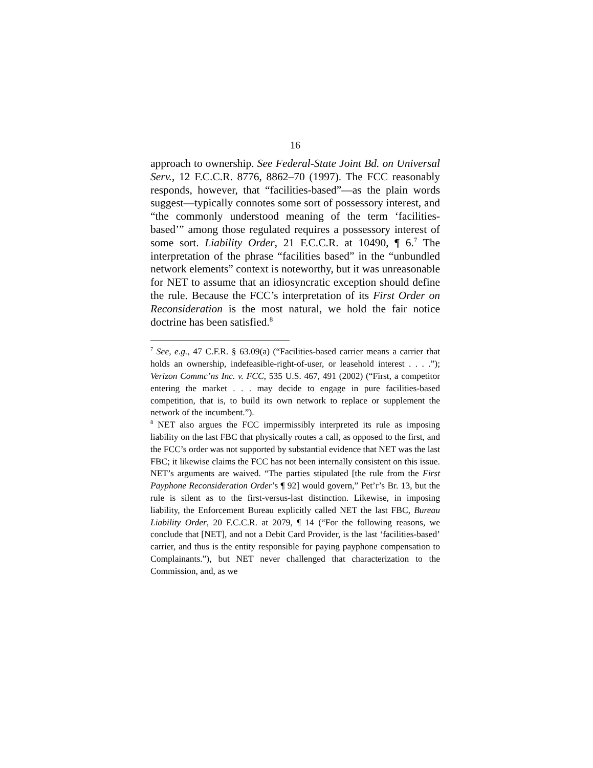16
approach to ownership. See Federal-State Joint Bd. on Universal Serv., 12 F.C.C.R. 8776, 8862–70 (1997). The FCC reasonably responds, however, that “facilities-based”—as the plain words suggest—typically connotes some sort of possessory interest, and “the commonly understood meaning of the term ‘facilities-based’” among those regulated requires a possessory interest of some sort. Liability Order, 21 F.C.C.R. at 10490, ¶ 6.<sup>7</sup> The interpretation of the phrase “facilities based” in the “unbundled network elements” context is noteworthy, but it was unreasonable for NET to assume that an idiosyncratic exception should define the rule. Because the FCC’s interpretation of its First Order on Reconsideration is the most natural, we hold the fair notice doctrine has been satisfied.<sup>8</sup>
<sup>7</sup> See, e.g., 47 C.F.R. § 63.09(a) (“Facilities-based carrier means a carrier that holds an ownership, indefeasible-right-of-user, or leasehold interest . . . .”); Verizon Commc’ns Inc. v. FCC, 535 U.S. 467, 491 (2002) (“First, a competitor entering the market . . . may decide to engage in pure facilities-based competition, that is, to build its own network to replace or supplement the network of the incumbent.”).
<sup>8</sup> NET also argues the FCC impermissibly interpreted its rule as imposing liability on the last FBC that physically routes a call, as opposed to the first, and the FCC’s order was not supported by substantial evidence that NET was the last FBC; it likewise claims the FCC has not been internally consistent on this issue. NET’s arguments are waived. “The parties stipulated [the rule from the First Payphone Reconsideration Order’s ¶ 92] would govern,” Pet’r’s Br. 13, but the rule is silent as to the first-versus-last distinction. Likewise, in imposing liability, the Enforcement Bureau explicitly called NET the last FBC, Bureau Liability Order, 20 F.C.C.R. at 2079, ¶ 14 (“For the following reasons, we conclude that [NET], and not a Debit Card Provider, is the last ‘facilities-based’ carrier, and thus is the entity responsible for paying payphone compensation to Complainants.”), but NET never challenged that characterization to the Commission, and, as we